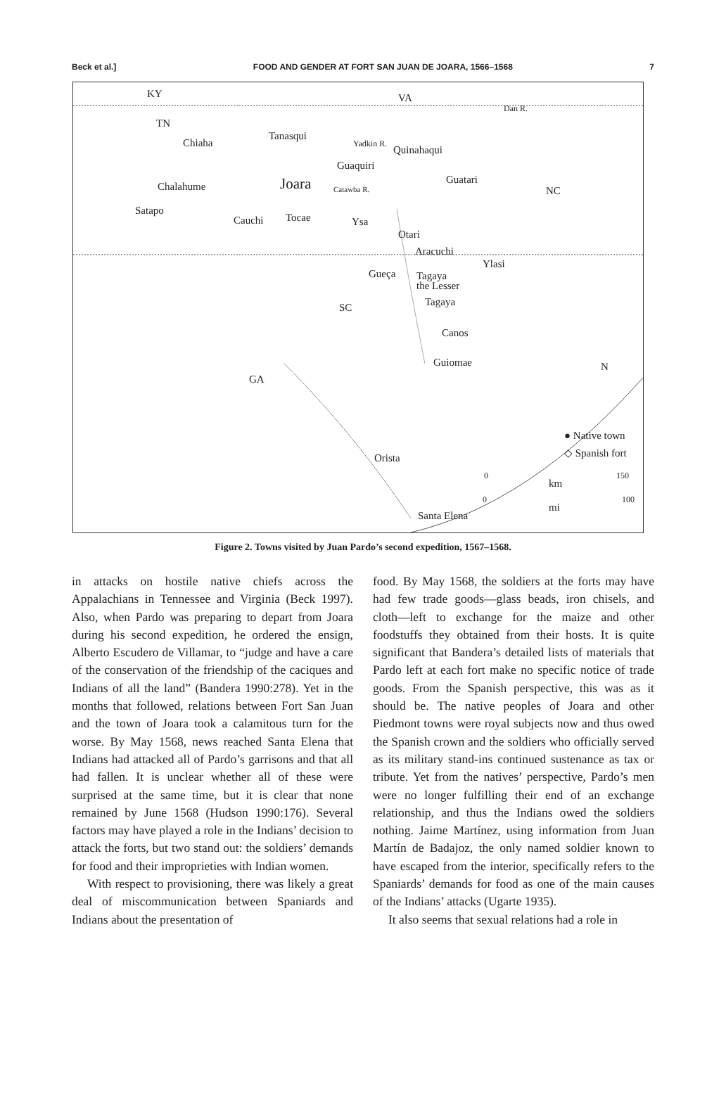Beck et al.] FOOD AND GENDER AT FORT SAN JUAN DE JOARA, 1566–1568 7
KY VA
Dan R.
TN
Chiaha
Tanasqui
Yadkin R.
Quinahaqui
Guaquiri
Chalahume Joara Catawba R.
Guatari
NC
Satapo
Cauchi Tocae Ysa
Otari
Aracuchi
Ylasi
Gueça Tagaya
the Lesser
SC Tagaya
Canos
Guiomae
GA
N
● Native town
◇ Spanish fort Orista
0 150
km
0 100
mi
Santa Elena
Figure 2. Towns visited by Juan Pardo’s second expedition, 1567–1568.
in attacks on hostile native chiefs across the Appalachians in Tennessee and Virginia (Beck 1997). Also, when Pardo was preparing to depart from Joara during his second expedition, he ordered the ensign, Alberto Escudero de Villamar, to “judge and have a care of the conservation of the friendship of the caciques and Indians of all the land” (Bandera 1990:278). Yet in the months that followed, relations between Fort San Juan and the town of Joara took a calamitous turn for the worse. By May 1568, news reached Santa Elena that Indians had attacked all of Pardo’s garrisons and that all had fallen. It is unclear whether all of these were surprised at the same time, but it is clear that none remained by June 1568 (Hudson 1990:176). Several factors may have played a role in the Indians’ decision to attack the forts, but two stand out: the soldiers’ demands for food and their improprieties with Indian women.
With respect to provisioning, there was likely a great deal of miscommunication between Spaniards and Indians about the presentation of
food. By May 1568, the soldiers at the forts may have had few trade goods—glass beads, iron chisels, and cloth—left to exchange for the maize and other foodstuffs they obtained from their hosts. It is quite significant that Bandera’s detailed lists of materials that Pardo left at each fort make no specific notice of trade goods. From the Spanish perspective, this was as it should be. The native peoples of Joara and other Piedmont towns were royal subjects now and thus owed the Spanish crown and the soldiers who officially served as its military stand-ins continued sustenance as tax or tribute. Yet from the natives’ perspective, Pardo’s men were no longer fulfilling their end of an exchange relationship, and thus the Indians owed the soldiers nothing. Jaime Martínez, using information from Juan Martín de Badajoz, the only named soldier known to have escaped from the interior, specifically refers to the Spaniards’ demands for food as one of the main causes of the Indians’ attacks (Ugarte 1935).
It also seems that sexual relations had a role in